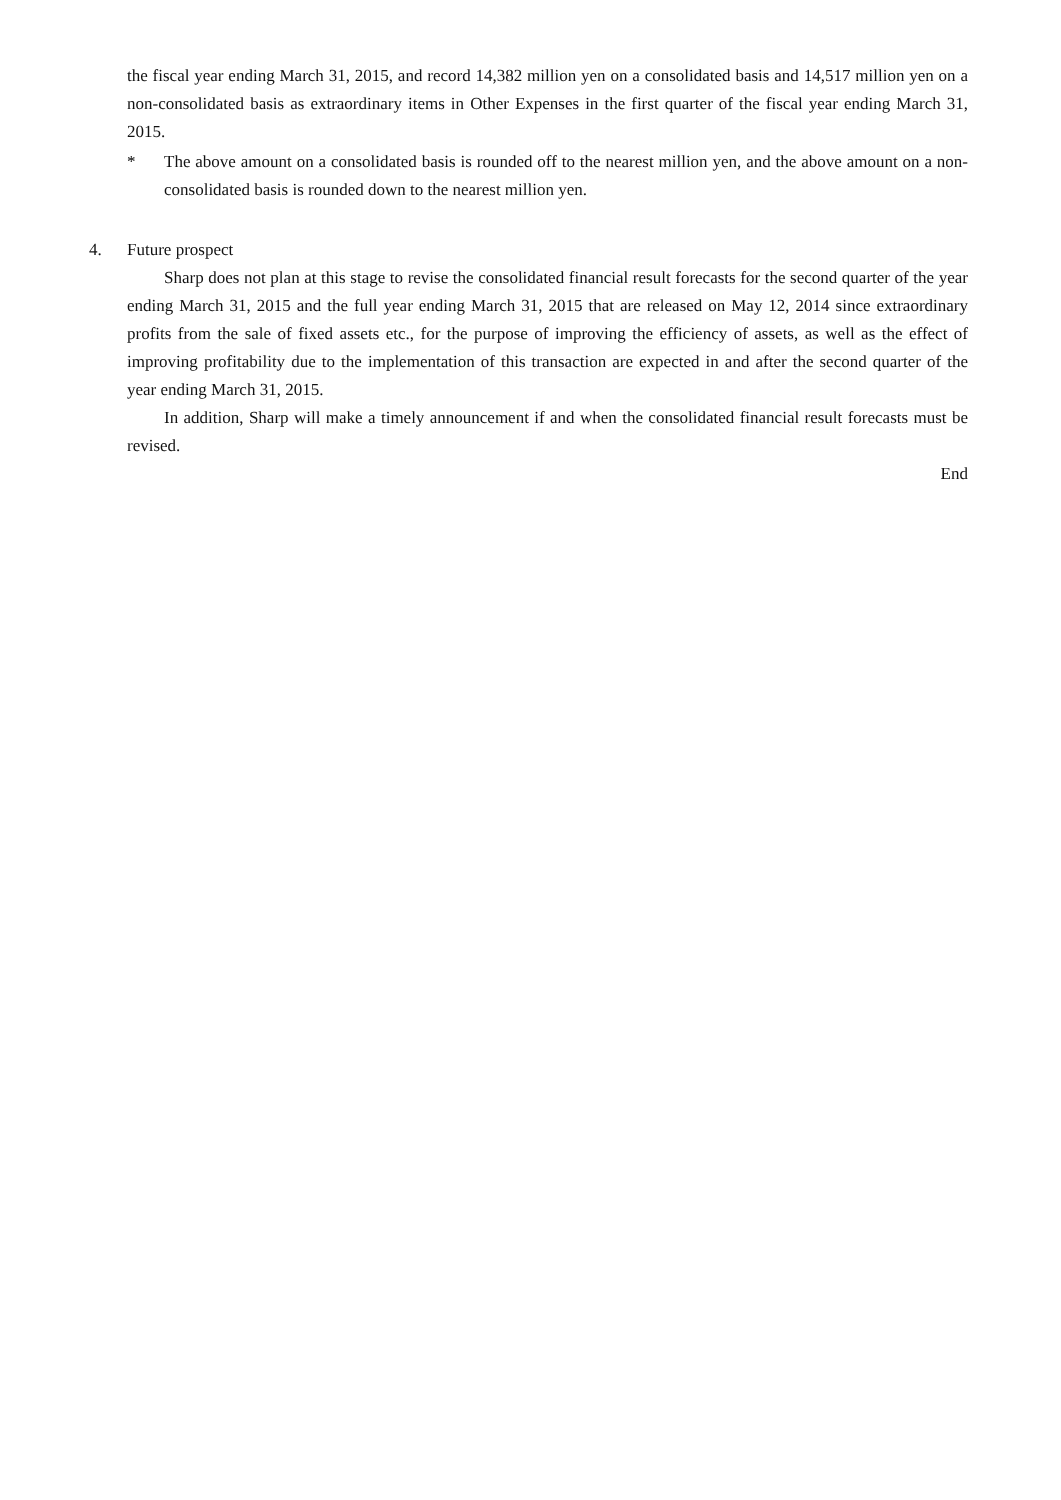the fiscal year ending March 31, 2015, and record 14,382 million yen on a consolidated basis and 14,517 million yen on a non-consolidated basis as extraordinary items in Other Expenses in the first quarter of the fiscal year ending March 31, 2015.
* The above amount on a consolidated basis is rounded off to the nearest million yen, and the above amount on a non-consolidated basis is rounded down to the nearest million yen.
4. Future prospect
Sharp does not plan at this stage to revise the consolidated financial result forecasts for the second quarter of the year ending March 31, 2015 and the full year ending March 31, 2015 that are released on May 12, 2014 since extraordinary profits from the sale of fixed assets etc., for the purpose of improving the efficiency of assets, as well as the effect of improving profitability due to the implementation of this transaction are expected in and after the second quarter of the year ending March 31, 2015.
In addition, Sharp will make a timely announcement if and when the consolidated financial result forecasts must be revised.
End